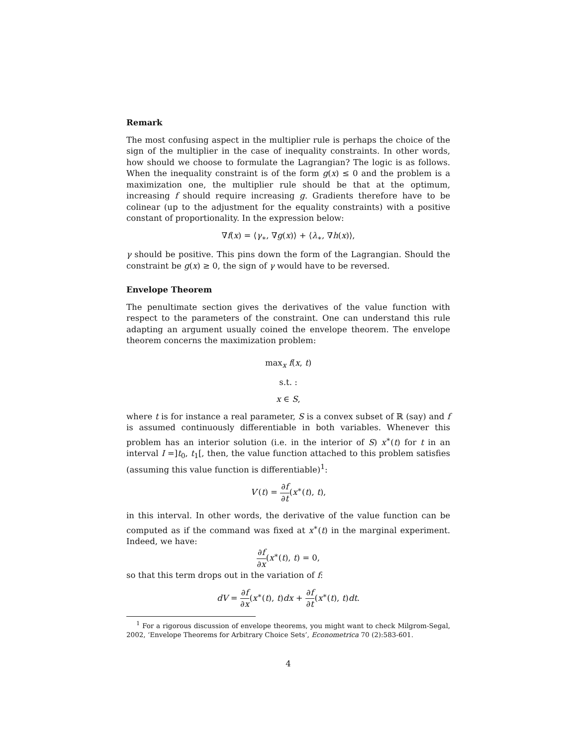Remark
The most confusing aspect in the multiplier rule is perhaps the choice of the sign of the multiplier in the case of inequality constraints. In other words, how should we choose to formulate the Lagrangian? The logic is as follows. When the inequality constraint is of the form g(x) ≤ 0 and the problem is a maximization one, the multiplier rule should be that at the optimum, increasing f should require increasing g. Gradients therefore have to be colinear (up to the adjustment for the equality constraints) with a positive constant of proportionality. In the expression below:
∇f(x) = ⟨γ<sub>∗</sub>, ∇g(x)⟩ + ⟨λ<sub>∗</sub>, ∇h(x)⟩,
γ should be positive. This pins down the form of the Lagrangian. Should the constraint be g(x) ≥ 0, the sign of γ would have to be reversed.
Envelope Theorem
The penultimate section gives the derivatives of the value function with respect to the parameters of the constraint. One can understand this rule adapting an argument usually coined the envelope theorem. The envelope theorem concerns the maximization problem:
max<sub>x</sub> f(x, t)
s.t. :
x ∈ S,
where t is for instance a real parameter, S is a convex subset of ℝ (say) and f is assumed continuously differentiable in both variables. Whenever this problem has an interior solution (i.e. in the interior of S) x<sup>∗</sup>(t) for t in an interval I =]t<sub>0</sub>, t<sub>1</sub>[, then, the value function attached to this problem satisfies (assuming this value function is differentiable)<sup>1</sup>:
V′(t) = ∂f ∂t(x<sup>∗</sup>(t), t),
in this interval. In other words, the derivative of the value function can be computed as if the command was fixed at x<sup>∗</sup>(t) in the marginal experiment. Indeed, we have:
∂f ∂x(x<sup>∗</sup>(t), t) = 0,
so that this term drops out in the variation of f:
dV = ∂f ∂x(x<sup>∗</sup>(t), t)dx + ∂f ∂t(x<sup>∗</sup>(t), t)dt.
<sup>1</sup> For a rigorous discussion of envelope theorems, you might want to check Milgrom-Segal, 2002, ‘Envelope Theorems for Arbitrary Choice Sets’, Econometrica 70 (2):583-601.
4